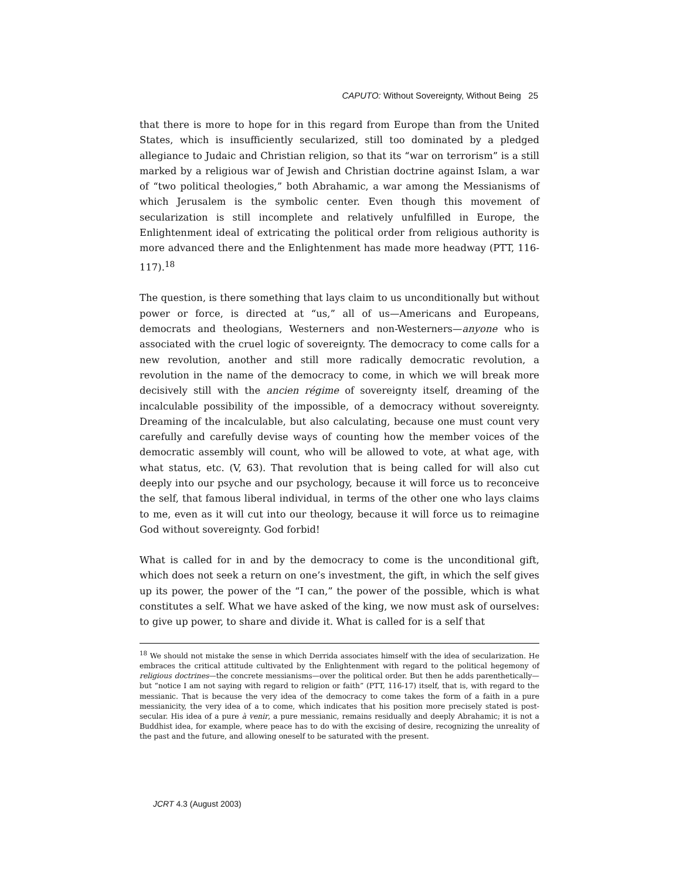CAPUTO: Without Sovereignty, Without Being 25
that there is more to hope for in this regard from Europe than from the United States, which is insufficiently secularized, still too dominated by a pledged allegiance to Judaic and Christian religion, so that its “war on terrorism” is a still marked by a religious war of Jewish and Christian doctrine against Islam, a war of “two political theologies,” both Abrahamic, a war among the Messianisms of which Jerusalem is the symbolic center. Even though this movement of secularization is still incomplete and relatively unfulfilled in Europe, the Enlightenment ideal of extricating the political order from religious authority is more advanced there and the Enlightenment has made more headway (PTT, 116-117).<sup>18</sup>
The question, is there something that lays claim to us unconditionally but without power or force, is directed at “us,” all of us—Americans and Europeans, democrats and theologians, Westerners and non-Westerners—anyone who is associated with the cruel logic of sovereignty. The democracy to come calls for a new revolution, another and still more radically democratic revolution, a revolution in the name of the democracy to come, in which we will break more decisively still with the ancien régime of sovereignty itself, dreaming of the incalculable possibility of the impossible, of a democracy without sovereignty. Dreaming of the incalculable, but also calculating, because one must count very carefully and carefully devise ways of counting how the member voices of the democratic assembly will count, who will be allowed to vote, at what age, with what status, etc. (V, 63). That revolution that is being called for will also cut deeply into our psyche and our psychology, because it will force us to reconceive the self, that famous liberal individual, in terms of the other one who lays claims to me, even as it will cut into our theology, because it will force us to reimagine God without sovereignty. God forbid!
What is called for in and by the democracy to come is the unconditional gift, which does not seek a return on one’s investment, the gift, in which the self gives up its power, the power of the “I can,” the power of the possible, which is what constitutes a self. What we have asked of the king, we now must ask of ourselves: to give up power, to share and divide it. What is called for is a self that
<sup>18</sup> We should not mistake the sense in which Derrida associates himself with the idea of secularization. He embraces the critical attitude cultivated by the Enlightenment with regard to the political hegemony of religious doctrines—the concrete messianisms—over the political order. But then he adds parenthetically—but “notice I am not saying with regard to religion or faith” (PTT, 116-17) itself, that is, with regard to the messianic. That is because the very idea of the democracy to come takes the form of a faith in a pure messianicity, the very idea of a to come, which indicates that his position more precisely stated is post-secular. His idea of a pure à venir, a pure messianic, remains residually and deeply Abrahamic; it is not a Buddhist idea, for example, where peace has to do with the excising of desire, recognizing the unreality of the past and the future, and allowing oneself to be saturated with the present.
JCRT 4.3 (August 2003)